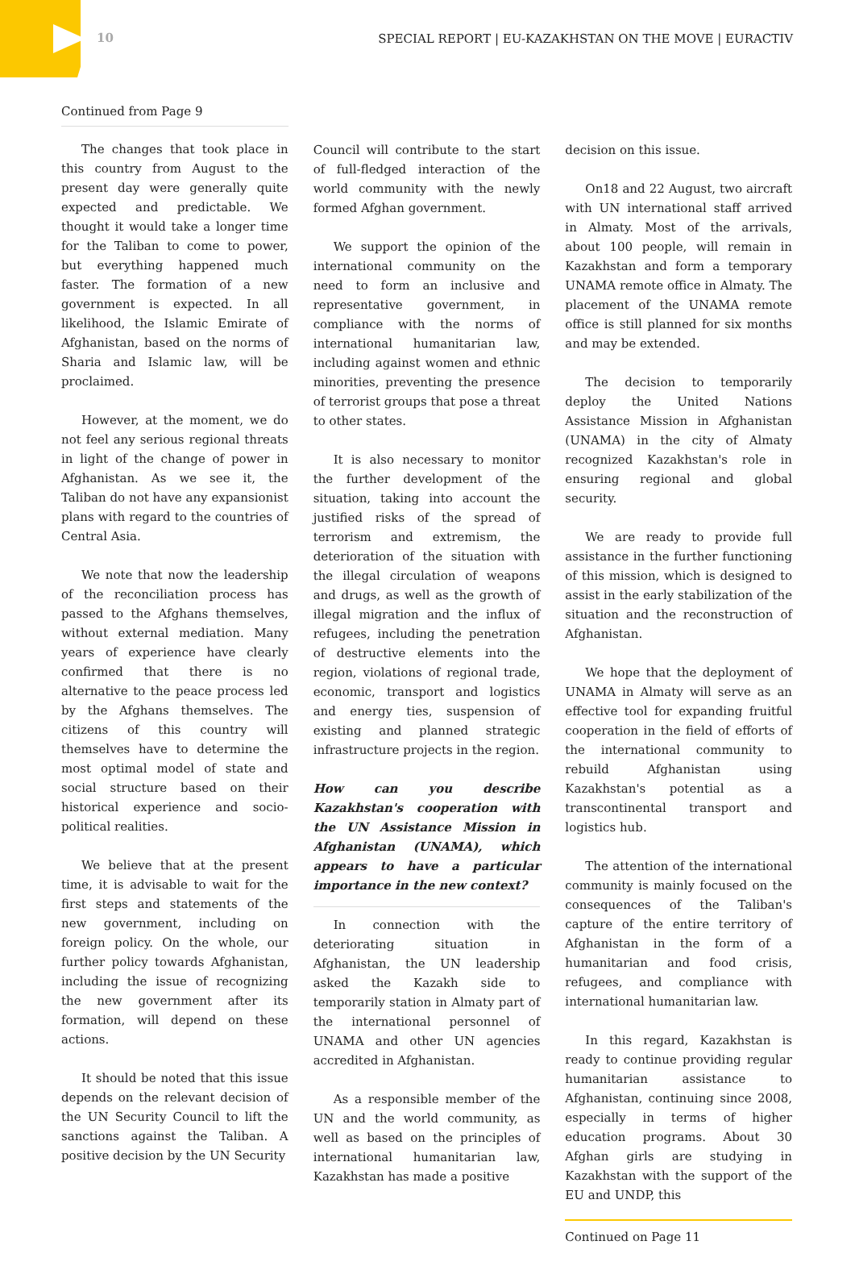10 SPECIAL REPORT | EU-KAZAKHSTAN ON THE MOVE | EURACTIV
Continued from Page 9
The changes that took place in this country from August to the present day were generally quite expected and predictable. We thought it would take a longer time for the Taliban to come to power, but everything happened much faster. The formation of a new government is expected. In all likelihood, the Islamic Emirate of Afghanistan, based on the norms of Sharia and Islamic law, will be proclaimed.
However, at the moment, we do not feel any serious regional threats in light of the change of power in Afghanistan. As we see it, the Taliban do not have any expansionist plans with regard to the countries of Central Asia.
We note that now the leadership of the reconciliation process has passed to the Afghans themselves, without external mediation. Many years of experience have clearly confirmed that there is no alternative to the peace process led by the Afghans themselves. The citizens of this country will themselves have to determine the most optimal model of state and social structure based on their historical experience and socio-political realities.
We believe that at the present time, it is advisable to wait for the first steps and statements of the new government, including on foreign policy. On the whole, our further policy towards Afghanistan, including the issue of recognizing the new government after its formation, will depend on these actions.
It should be noted that this issue depends on the relevant decision of the UN Security Council to lift the sanctions against the Taliban. A positive decision by the UN Security
Council will contribute to the start of full-fledged interaction of the world community with the newly formed Afghan government.
We support the opinion of the international community on the need to form an inclusive and representative government, in compliance with the norms of international humanitarian law, including against women and ethnic minorities, preventing the presence of terrorist groups that pose a threat to other states.
It is also necessary to monitor the further development of the situation, taking into account the justified risks of the spread of terrorism and extremism, the deterioration of the situation with the illegal circulation of weapons and drugs, as well as the growth of illegal migration and the influx of refugees, including the penetration of destructive elements into the region, violations of regional trade, economic, transport and logistics and energy ties, suspension of existing and planned strategic infrastructure projects in the region.
How can you describe Kazakhstan's cooperation with the UN Assistance Mission in Afghanistan (UNAMA), which appears to have a particular importance in the new context?
In connection with the deteriorating situation in Afghanistan, the UN leadership asked the Kazakh side to temporarily station in Almaty part of the international personnel of UNAMA and other UN agencies accredited in Afghanistan.
As a responsible member of the UN and the world community, as well as based on the principles of international humanitarian law, Kazakhstan has made a positive
decision on this issue.
On18 and 22 August, two aircraft with UN international staff arrived in Almaty. Most of the arrivals, about 100 people, will remain in Kazakhstan and form a temporary UNAMA remote office in Almaty. The placement of the UNAMA remote office is still planned for six months and may be extended.
The decision to temporarily deploy the United Nations Assistance Mission in Afghanistan (UNAMA) in the city of Almaty recognized Kazakhstan's role in ensuring regional and global security.
We are ready to provide full assistance in the further functioning of this mission, which is designed to assist in the early stabilization of the situation and the reconstruction of Afghanistan.
We hope that the deployment of UNAMA in Almaty will serve as an effective tool for expanding fruitful cooperation in the field of efforts of the international community to rebuild Afghanistan using Kazakhstan's potential as a transcontinental transport and logistics hub.
The attention of the international community is mainly focused on the consequences of the Taliban's capture of the entire territory of Afghanistan in the form of a humanitarian and food crisis, refugees, and compliance with international humanitarian law.
In this regard, Kazakhstan is ready to continue providing regular humanitarian assistance to Afghanistan, continuing since 2008, especially in terms of higher education programs. About 30 Afghan girls are studying in Kazakhstan with the support of the EU and UNDP, this
Continued on Page 11